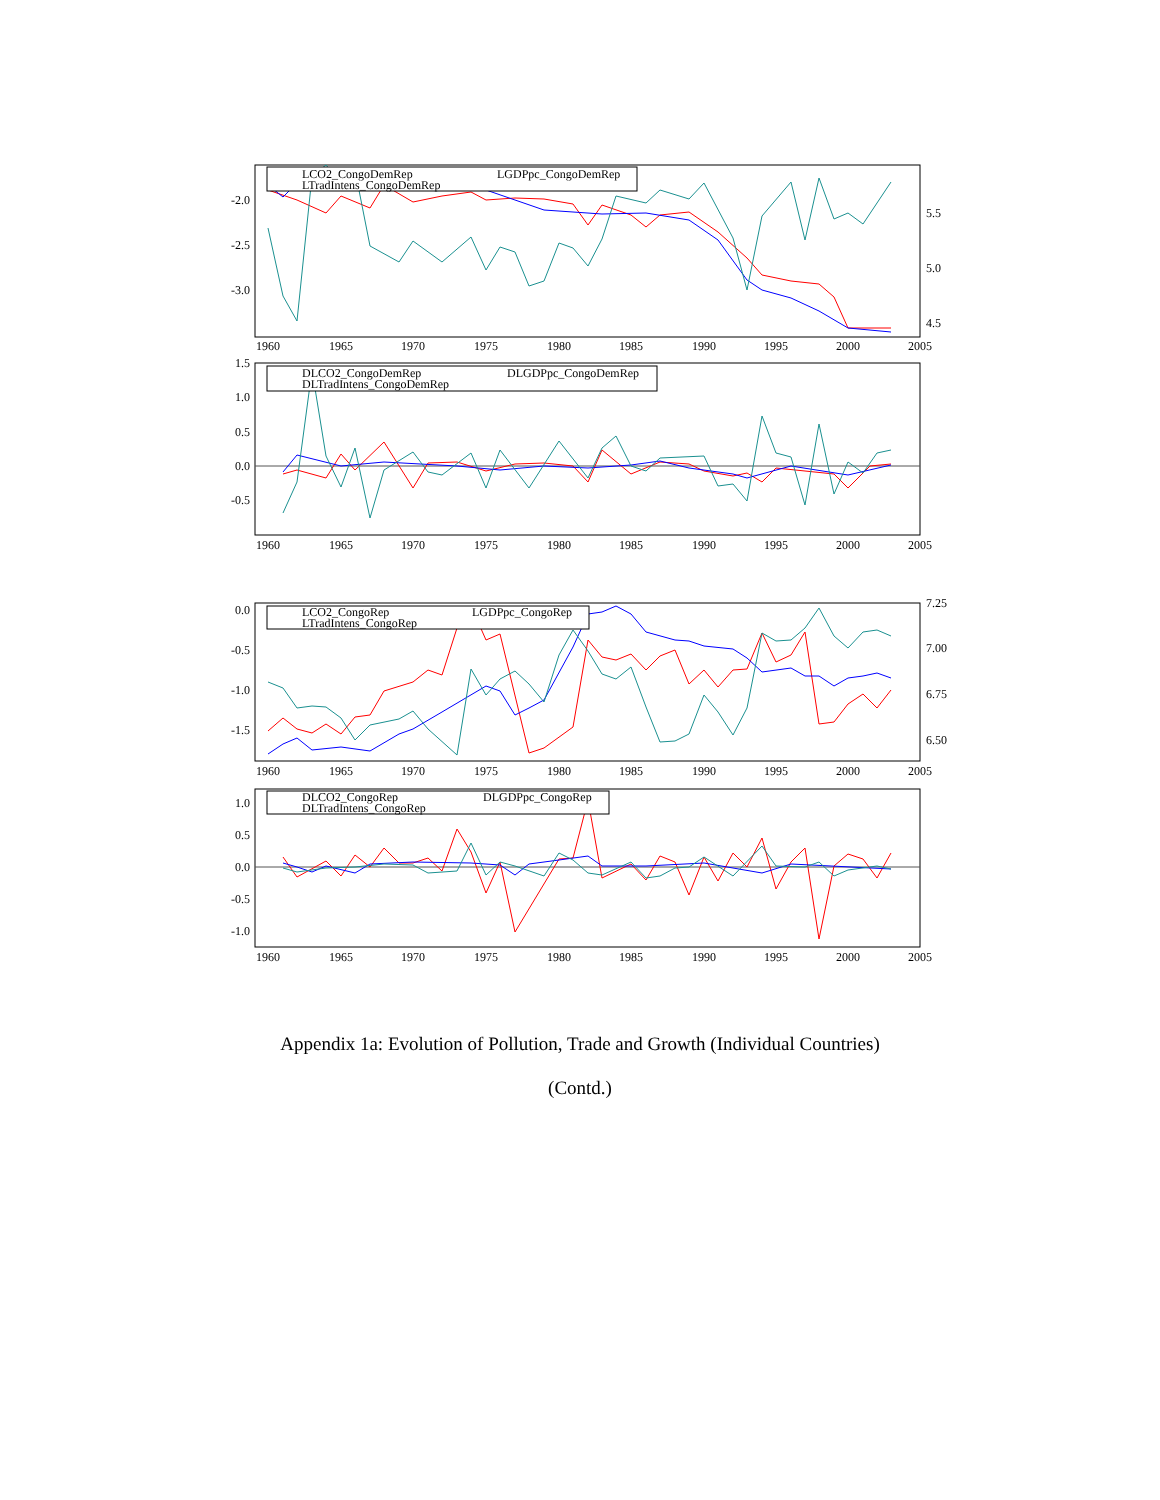LCO2_CongoDemRep
LGDPpc_CongoDemRep
LTradIntens_CongoDemRep
DLCO2_CongoDemRep
DLGDPpc_CongoDemRep
DLTradIntens_CongoDemRep
LCO2_CongoRep
LGDPpc_CongoRep
LTradIntens_CongoRep
DLCO2_CongoRep
DLGDPpc_CongoRep
DLTradIntens_CongoRep
-2.0
-2.5
-3.0
1.5
1.0
0.5
0.0
-0.5
0.0
-0.5
-1.0
-1.5
1.0
0.5
0.0
-0.5
-1.0
5.5
5.0
4.5
7.25
7.00
6.75
6.50
1960
1965
1970
1975
1980
1985
1990
1995
2000
2005
1960
1965
1970
1975
1980
1985
1990
1995
2000
2005
1960
1965
1970
1975
1980
1985
1990
1995
2000
2005
1960
1965
1970
1975
1980
1985
1990
1995
2000
2005
Appendix 1a: Evolution of Pollution, Trade and Growth (Individual Countries)
(Contd.)